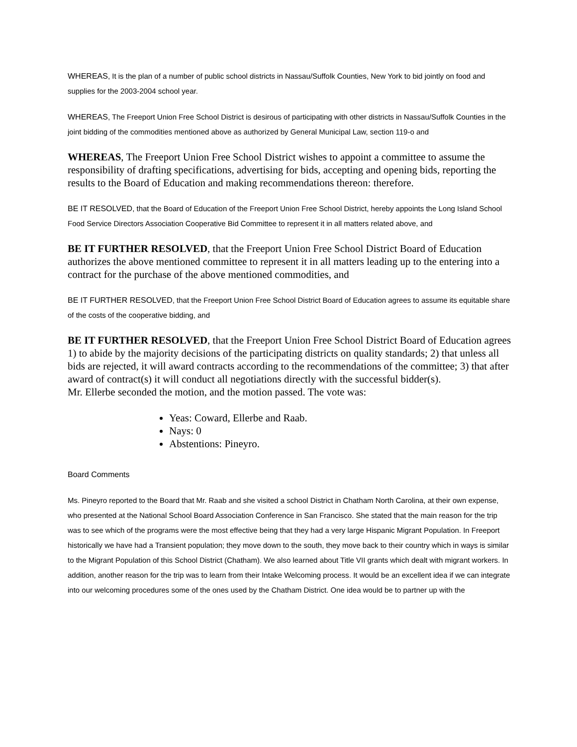WHEREAS, It is the plan of a number of public school districts in Nassau/Suffolk Counties, New York to bid jointly on food and supplies for the 2003-2004 school year.
WHEREAS, The Freeport Union Free School District is desirous of participating with other districts in Nassau/Suffolk Counties in the joint bidding of the commodities mentioned above as authorized by General Municipal Law, section 119-o and
WHEREAS, The Freeport Union Free School District wishes to appoint a committee to assume the responsibility of drafting specifications, advertising for bids, accepting and opening bids, reporting the results to the Board of Education and making recommendations thereon: therefore.
BE IT RESOLVED, that the Board of Education of the Freeport Union Free School District, hereby appoints the Long Island School Food Service Directors Association Cooperative Bid Committee to represent it in all matters related above, and
BE IT FURTHER RESOLVED, that the Freeport Union Free School District Board of Education authorizes the above mentioned committee to represent it in all matters leading up to the entering into a contract for the purchase of the above mentioned commodities, and
BE IT FURTHER RESOLVED, that the Freeport Union Free School District Board of Education agrees to assume its equitable share of the costs of the cooperative bidding, and
BE IT FURTHER RESOLVED, that the Freeport Union Free School District Board of Education agrees 1) to abide by the majority decisions of the participating districts on quality standards; 2) that unless all bids are rejected, it will award contracts according to the recommendations of the committee; 3) that after award of contract(s) it will conduct all negotiations directly with the successful bidder(s).
Mr. Ellerbe seconded the motion, and the motion passed. The vote was:
Yeas: Coward, Ellerbe and Raab.
Nays: 0
Abstentions: Pineyro.
Board Comments
Ms. Pineyro reported to the Board that Mr. Raab and she visited a school District in Chatham North Carolina, at their own expense, who presented at the National School Board Association Conference in San Francisco. She stated that the main reason for the trip was to see which of the programs were the most effective being that they had a very large Hispanic Migrant Population. In Freeport historically we have had a Transient population; they move down to the south, they move back to their country which in ways is similar to the Migrant Population of this School District (Chatham). We also learned about Title VII grants which dealt with migrant workers. In addition, another reason for the trip was to learn from their Intake Welcoming process. It would be an excellent idea if we can integrate into our welcoming procedures some of the ones used by the Chatham District. One idea would be to partner up with the